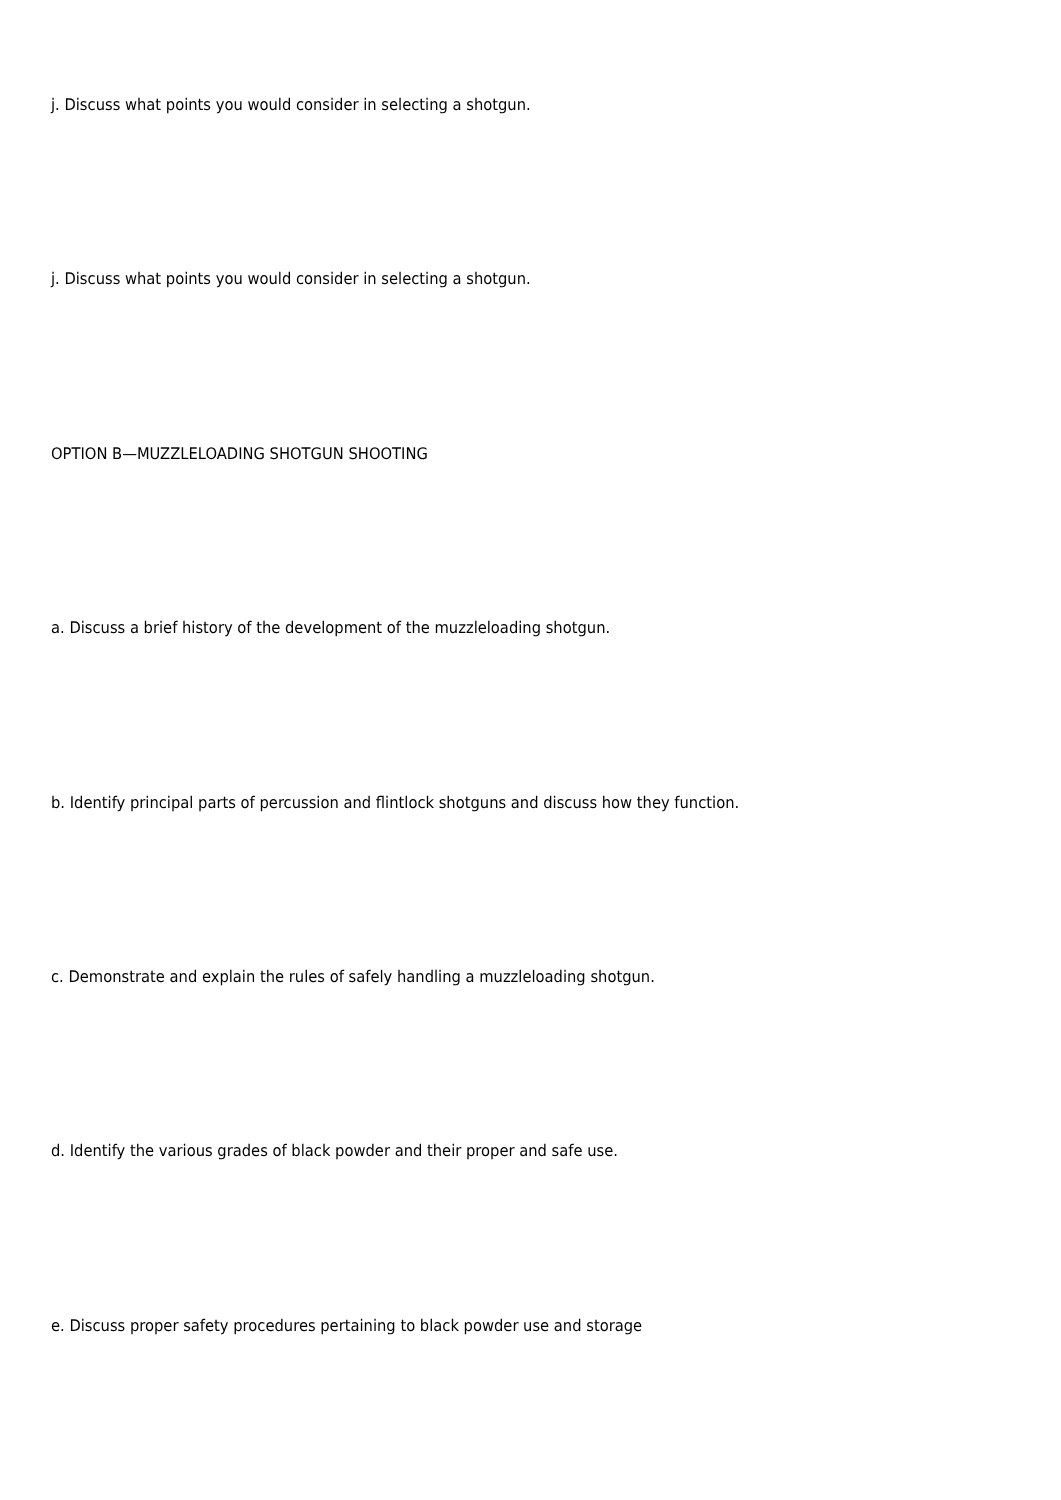j. Discuss what points you would consider in selecting a shotgun.
j. Discuss what points you would consider in selecting a shotgun.
OPTION B—MUZZLELOADING SHOTGUN SHOOTING
a. Discuss a brief history of the development of the muzzleloading shotgun.
b. Identify principal parts of percussion and flintlock shotguns and discuss how they function.
c. Demonstrate and explain the rules of safely handling a muzzleloading shotgun.
d. Identify the various grades of black powder and their proper and safe use.
e. Discuss proper safety procedures pertaining to black powder use and storage